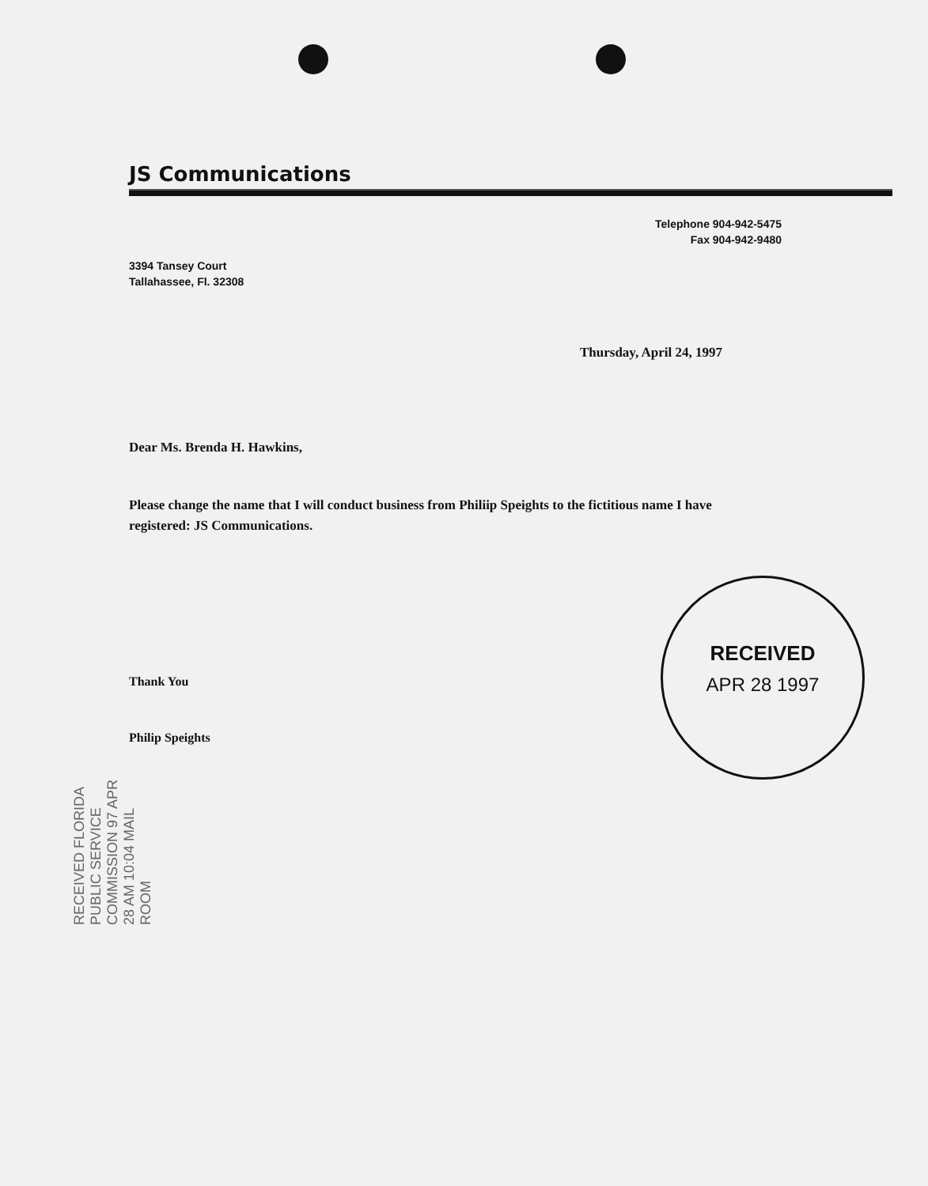JS Communications
Telephone 904-942-5475
Fax 904-942-9480
3394 Tansey Court
Tallahassee, Fl. 32308
Thursday, April 24, 1997
Dear Ms. Brenda H. Hawkins,
Please change the name that I will conduct business from Philiip Speights to the fictitious name I have registered: JS Communications.
Thank You
Philip Speights
RECEIVED
APR 28 1997
RECEIVED FLORIDA PUBLIC SERVICE COMMISSION 97 APR 28 AM 10:04 MAIL ROOM